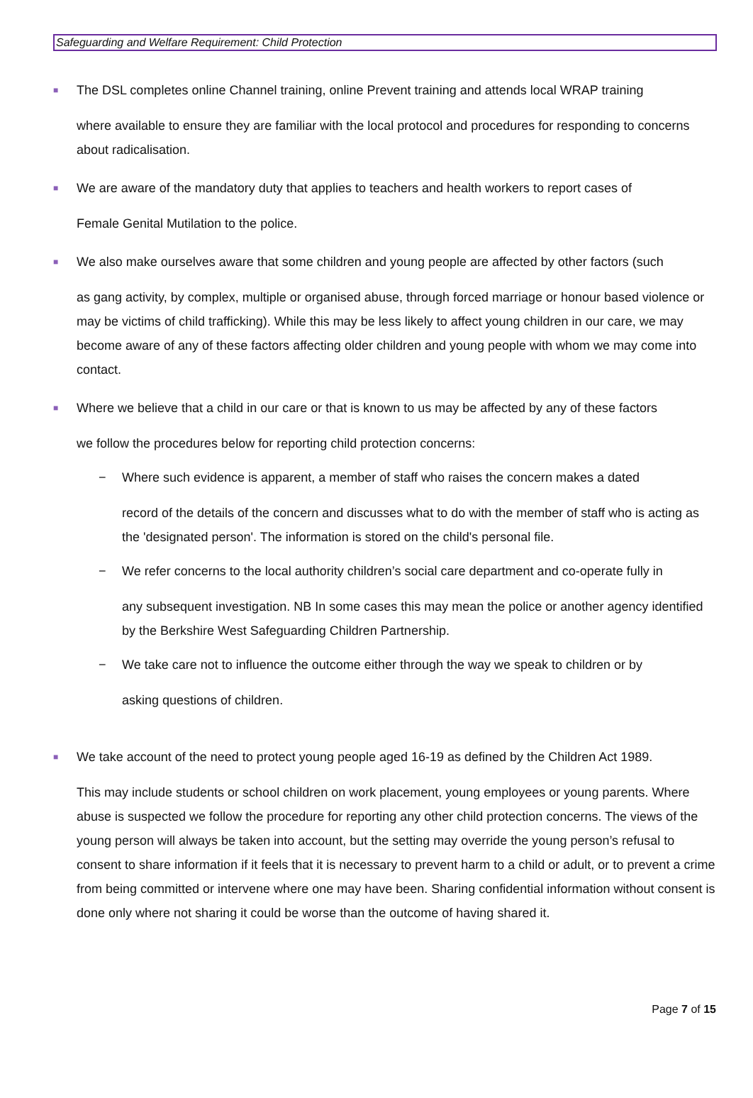Safeguarding and Welfare Requirement: Child Protection
■
The DSL completes online Channel training, online Prevent training and attends local WRAP training
where available to ensure they are familiar with the local protocol and procedures for responding to concerns about radicalisation.
■
We are aware of the mandatory duty that applies to teachers and health workers to report cases of
Female Genital Mutilation to the police.
■
We also make ourselves aware that some children and young people are affected by other factors (such
as gang activity, by complex, multiple or organised abuse, through forced marriage or honour based violence or may be victims of child trafficking). While this may be less likely to affect young children in our care, we may become aware of any of these factors affecting older children and young people with whom we may come into contact.
■
Where we believe that a child in our care or that is known to us may be affected by any of these factors
we follow the procedures below for reporting child protection concerns:
− Where such evidence is apparent, a member of staff who raises the concern makes a dated
record of the details of the concern and discusses what to do with the member of staff who is acting as the 'designated person'. The information is stored on the child's personal file.
− We refer concerns to the local authority children’s social care department and co-operate fully in
any subsequent investigation. NB In some cases this may mean the police or another agency identified by the Berkshire West Safeguarding Children Partnership.
− We take care not to influence the outcome either through the way we speak to children or by
asking questions of children.
■
We take account of the need to protect young people aged 16-19 as defined by the Children Act 1989.
This may include students or school children on work placement, young employees or young parents. Where abuse is suspected we follow the procedure for reporting any other child protection concerns. The views of the young person will always be taken into account, but the setting may override the young person’s refusal to consent to share information if it feels that it is necessary to prevent harm to a child or adult, or to prevent a crime from being committed or intervene where one may have been. Sharing confidential information without consent is done only where not sharing it could be worse than the outcome of having shared it.
Page 7 of 15